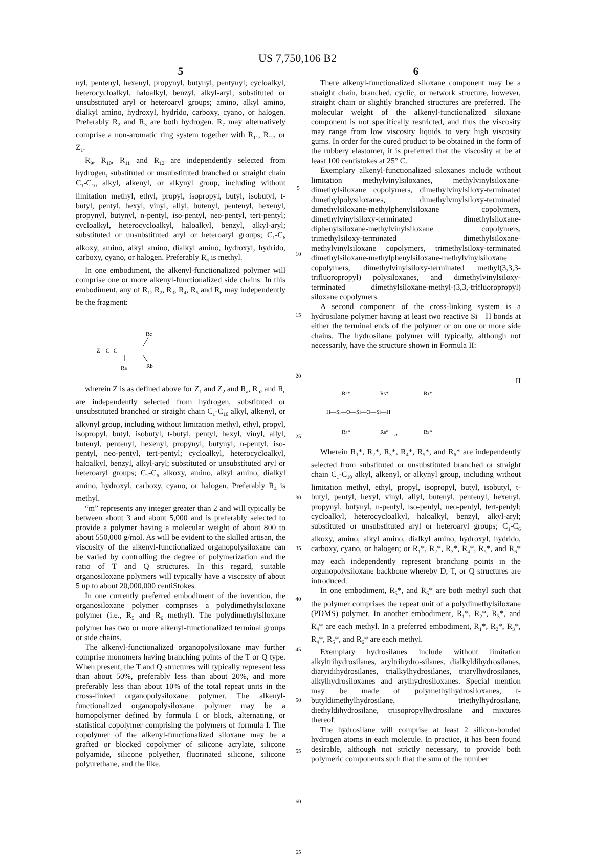US 7,750,106 B2
5
nyl, pentenyl, hexenyl, propynyl, butynyl, pentynyl; cycloalkyl, heterocycloalkyl, haloalkyl, benzyl, alkyl-aryl; substituted or unsubstituted aryl or heteroaryl groups; amino, alkyl amino, dialkyl amino, hydroxyl, hydrido, carboxy, cyano, or halogen. Preferably R<sub>2</sub> and R<sub>3</sub> are both hydrogen. R<sub>7</sub> may alternatively comprise a non-aromatic ring system together with R<sub>11</sub>, R<sub>12</sub>, or Z<sub>1</sub>.
R<sub>9</sub>, R<sub>10</sub>, R<sub>11</sub> and R<sub>12</sub> are independently selected from hydrogen, substituted or unsubstituted branched or straight chain C<sub>1</sub>-C<sub>10</sub> alkyl, alkenyl, or alkynyl group, including without limitation methyl, ethyl, propyl, isopropyl, butyl, isobutyl, t-butyl, pentyl, hexyl, vinyl, allyl, butenyl, pentenyl, hexenyl, propynyl, butynyl, n-pentyl, iso-pentyl, neo-pentyl, tert-pentyl; cycloalkyl, heterocycloalkyl, haloalkyl, benzyl, alkyl-aryl; substituted or unsubstituted aryl or heteroaryl groups; C<sub>1</sub>-C<sub>6</sub> alkoxy, amino, alkyl amino, dialkyl amino, hydroxyl, hydrido, carboxy, cyano, or halogen. Preferably R<sub>4</sub> is methyl.
In one embodiment, the alkenyl-functionalized polymer will comprise one or more alkenyl-functionalized side chains. In this embodiment, any of R<sub>1</sub>, R<sub>2</sub>, R<sub>3</sub>, R<sub>4</sub>, R<sub>5</sub> and R<sub>6</sub> may independently be the fragment:
Rc
—Z—C═C
Ra
Rb
wherein Z is as defined above for Z<sub>1</sub> and Z<sub>2</sub> and R<sub>a</sub>, R<sub>b</sub>, and R<sub>c</sub> are independently selected from hydrogen, substituted or unsubstituted branched or straight chain C<sub>1</sub>-C<sub>10</sub> alkyl, alkenyl, or alkynyl group, including without limitation methyl, ethyl, propyl, isopropyl, butyl, isobutyl, t-butyl, pentyl, hexyl, vinyl, allyl, butenyl, pentenyl, hexenyl, propynyl, butynyl, n-pentyl, iso-pentyl, neo-pentyl, tert-pentyl; cycloalkyl, heterocycloalkyl, haloalkyl, benzyl, alkyl-aryl; substituted or unsubstituted aryl or heteroaryl groups; C<sub>1</sub>-C<sub>6</sub> alkoxy, amino, alkyl amino, dialkyl amino, hydroxyl, carboxy, cyano, or halogen. Preferably R<sub>4</sub> is methyl.
“m” represents any integer greater than 2 and will typically be between about 3 and about 5,000 and is preferably selected to provide a polymer having a molecular weight of about 800 to about 550,000 g/mol. As will be evident to the skilled artisan, the viscosity of the alkenyl-functionalized organopolysiloxane can be varied by controlling the degree of polymerization and the ratio of T and Q structures. In this regard, suitable organosiloxane polymers will typically have a viscosity of about 5 up to about 20,000,000 centiStokes.
In one currently preferred embodiment of the invention, the organosiloxane polymer comprises a polydimethylsiloxane polymer (i.e., R<sub>5</sub> and R<sub>6</sub>=methyl). The polydimethylsiloxane polymer has two or more alkenyl-functionalized terminal groups or side chains.
The alkenyl-functionalized organopolysiloxane may further comprise monomers having branching points of the T or Q type. When present, the T and Q structures will typically represent less than about 50%, preferably less than about 20%, and more preferably less than about 10% of the total repeat units in the cross-linked organopolysiloxane polymer. The alkenyl-functionalized organopolysiloxane polymer may be a homopolymer defined by formula I or block, alternating, or statistical copolymer comprising the polymers of formula I. The copolymer of the alkenyl-functionalized siloxane may be a grafted or blocked copolymer of silicone acrylate, silicone polyamide, silicone polyether, fluorinated silicone, silicone polyurethane, and the like.
5
10
15
20
25
30
35
40
45
50
55
60
65
6
There alkenyl-functionalized siloxane component may be a straight chain, branched, cyclic, or network structure, however, straight chain or slightly branched structures are preferred. The molecular weight of the alkenyl-functionalized siloxane component is not specifically restricted, and thus the viscosity may range from low viscosity liquids to very high viscosity gums. In order for the cured product to be obtained in the form of the rubbery elastomer, it is preferred that the viscosity at be at least 100 centistokes at 25° C.
Exemplary alkenyl-functionalized siloxanes include without limitation methylvinylsiloxanes, methylvinylsiloxane-dimethylsiloxane copolymers, dimethylvinylsiloxy-terminated dimethylpolysiloxanes, dimethylvinylsiloxy-terminated dimethylsiloxane-methylphenylsiloxane copolymers, dimethylvinylsiloxy-terminated dimethylsiloxane-diphenylsiloxane-methylvinylsiloxane copolymers, trimethylsiloxy-terminated dimethylsiloxane-methylvinylsiloxane copolymers, trimethylsiloxy-terminated dimethylsiloxane-methylphenylsiloxane-methylvinylsiloxane copolymers, dimethylvinylsiloxy-terminated methyl(3,3,3-trifluoropropyl) polysiloxanes, and dimethylvinylsiloxy-terminated dimethylsiloxane-methyl-(3,3,-trifluoropropyl) siloxane copolymers.
A second component of the cross-linking system is a hydrosilane polymer having at least two reactive Si—H bonds at either the terminal ends of the polymer or on one or more side chains. The hydrosilane polymer will typically, although not necessarily, have the structure shown in Formula II:
II
R3*
R5*
R1*
H—Si—O—Si—O—Si—H
R4*
R6*
n
R2*
Wherein R<sub>1</sub>*, R<sub>2</sub>*, R<sub>3</sub>*, R<sub>4</sub>*, R<sub>5</sub>*, and R<sub>6</sub>* are independently selected from substituted or unsubstituted branched or straight chain C<sub>1</sub>-C<sub>10</sub> alkyl, alkenyl, or alkynyl group, including without limitation methyl, ethyl, propyl, isopropyl, butyl, isobutyl, t-butyl, pentyl, hexyl, vinyl, allyl, butenyl, pentenyl, hexenyl, propynyl, butynyl, n-pentyl, iso-pentyl, neo-pentyl, tert-pentyl; cycloalkyl, heterocycloalkyl, haloalkyl, benzyl, alkyl-aryl; substituted or unsubstituted aryl or heteroaryl groups; C<sub>1</sub>-C<sub>6</sub> alkoxy, amino, alkyl amino, dialkyl amino, hydroxyl, hydrido, carboxy, cyano, or halogen; or R<sub>1</sub>*, R<sub>2</sub>*, R<sub>3</sub>*, R<sub>4</sub>*, R<sub>5</sub>*, and R<sub>6</sub>* may each independently represent branching points in the organopolysiloxane backbone whereby D, T, or Q structures are introduced.
In one embodiment, R<sub>5</sub>*, and R<sub>6</sub>* are both methyl such that the polymer comprises the repeat unit of a polydimethylsiloxane (PDMS) polymer. In another embodiment, R<sub>1</sub>*, R<sub>2</sub>*, R<sub>3</sub>*, and R<sub>4</sub>* are each methyl. In a preferred embodiment, R<sub>1</sub>*, R<sub>2</sub>*, R<sub>3</sub>*, R<sub>4</sub>*, R<sub>5</sub>*, and R<sub>6</sub>* are each methyl.
Exemplary hydrosilanes include without limitation alkyltrihydrosilanes, aryltrihydro-silanes, dialkyldihydrosilanes, diaryidihydrosilanes, trialkylhydrosilanes, triarylhydrosilanes, alkylhydrosiloxanes and arylhydrosiloxanes. Special mention may be made of polymethylhydrosiloxanes, t-butyldimethylhydrosilane, triethylhydrosilane, diethyldihydrosilane, triisopropylhydrosilane and mixtures thereof.
The hydrosilane will comprise at least 2 silicon-bonded hydrogen atoms in each molecule. In practice, it has been found desirable, although not strictly necessary, to provide both polymeric components such that the sum of the number